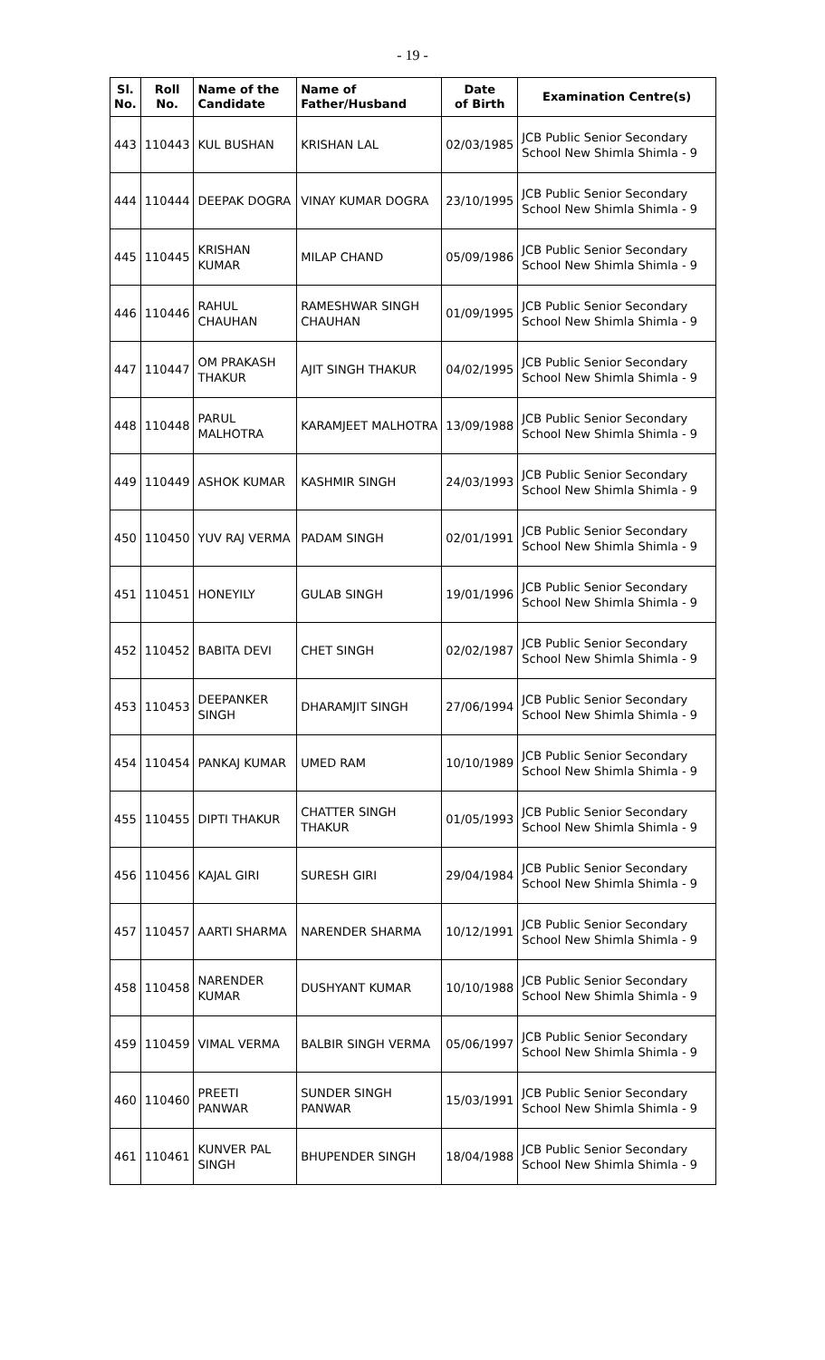- 19 -
| Sl. No. | Roll No. | Name of the Candidate | Name of Father/Husband | Date of Birth | Examination Centre(s) |
| --- | --- | --- | --- | --- | --- |
| 443 | 110443 | KUL BUSHAN | KRISHAN LAL | 02/03/1985 | JCB Public Senior Secondary School New Shimla Shimla - 9 |
| 444 | 110444 | DEEPAK DOGRA | VINAY KUMAR DOGRA | 23/10/1995 | JCB Public Senior Secondary School New Shimla Shimla - 9 |
| 445 | 110445 | KRISHAN KUMAR | MILAP CHAND | 05/09/1986 | JCB Public Senior Secondary School New Shimla Shimla - 9 |
| 446 | 110446 | RAHUL CHAUHAN | RAMESHWAR SINGH CHAUHAN | 01/09/1995 | JCB Public Senior Secondary School New Shimla Shimla - 9 |
| 447 | 110447 | OM PRAKASH THAKUR | AJIT SINGH THAKUR | 04/02/1995 | JCB Public Senior Secondary School New Shimla Shimla - 9 |
| 448 | 110448 | PARUL MALHOTRA | KARAMJEET MALHOTRA | 13/09/1988 | JCB Public Senior Secondary School New Shimla Shimla - 9 |
| 449 | 110449 | ASHOK KUMAR | KASHMIR SINGH | 24/03/1993 | JCB Public Senior Secondary School New Shimla Shimla - 9 |
| 450 | 110450 | YUV RAJ VERMA | PADAM SINGH | 02/01/1991 | JCB Public Senior Secondary School New Shimla Shimla - 9 |
| 451 | 110451 | HONEYILY | GULAB SINGH | 19/01/1996 | JCB Public Senior Secondary School New Shimla Shimla - 9 |
| 452 | 110452 | BABITA DEVI | CHET SINGH | 02/02/1987 | JCB Public Senior Secondary School New Shimla Shimla - 9 |
| 453 | 110453 | DEEPANKER SINGH | DHARAMJIT SINGH | 27/06/1994 | JCB Public Senior Secondary School New Shimla Shimla - 9 |
| 454 | 110454 | PANKAJ KUMAR | UMED RAM | 10/10/1989 | JCB Public Senior Secondary School New Shimla Shimla - 9 |
| 455 | 110455 | DIPTI THAKUR | CHATTER SINGH THAKUR | 01/05/1993 | JCB Public Senior Secondary School New Shimla Shimla - 9 |
| 456 | 110456 | KAJAL GIRI | SURESH GIRI | 29/04/1984 | JCB Public Senior Secondary School New Shimla Shimla - 9 |
| 457 | 110457 | AARTI SHARMA | NARENDER SHARMA | 10/12/1991 | JCB Public Senior Secondary School New Shimla Shimla - 9 |
| 458 | 110458 | NARENDER KUMAR | DUSHYANT KUMAR | 10/10/1988 | JCB Public Senior Secondary School New Shimla Shimla - 9 |
| 459 | 110459 | VIMAL VERMA | BALBIR SINGH VERMA | 05/06/1997 | JCB Public Senior Secondary School New Shimla Shimla - 9 |
| 460 | 110460 | PREETI PANWAR | SUNDER SINGH PANWAR | 15/03/1991 | JCB Public Senior Secondary School New Shimla Shimla - 9 |
| 461 | 110461 | KUNVER PAL SINGH | BHUPENDER SINGH | 18/04/1988 | JCB Public Senior Secondary School New Shimla Shimla - 9 |